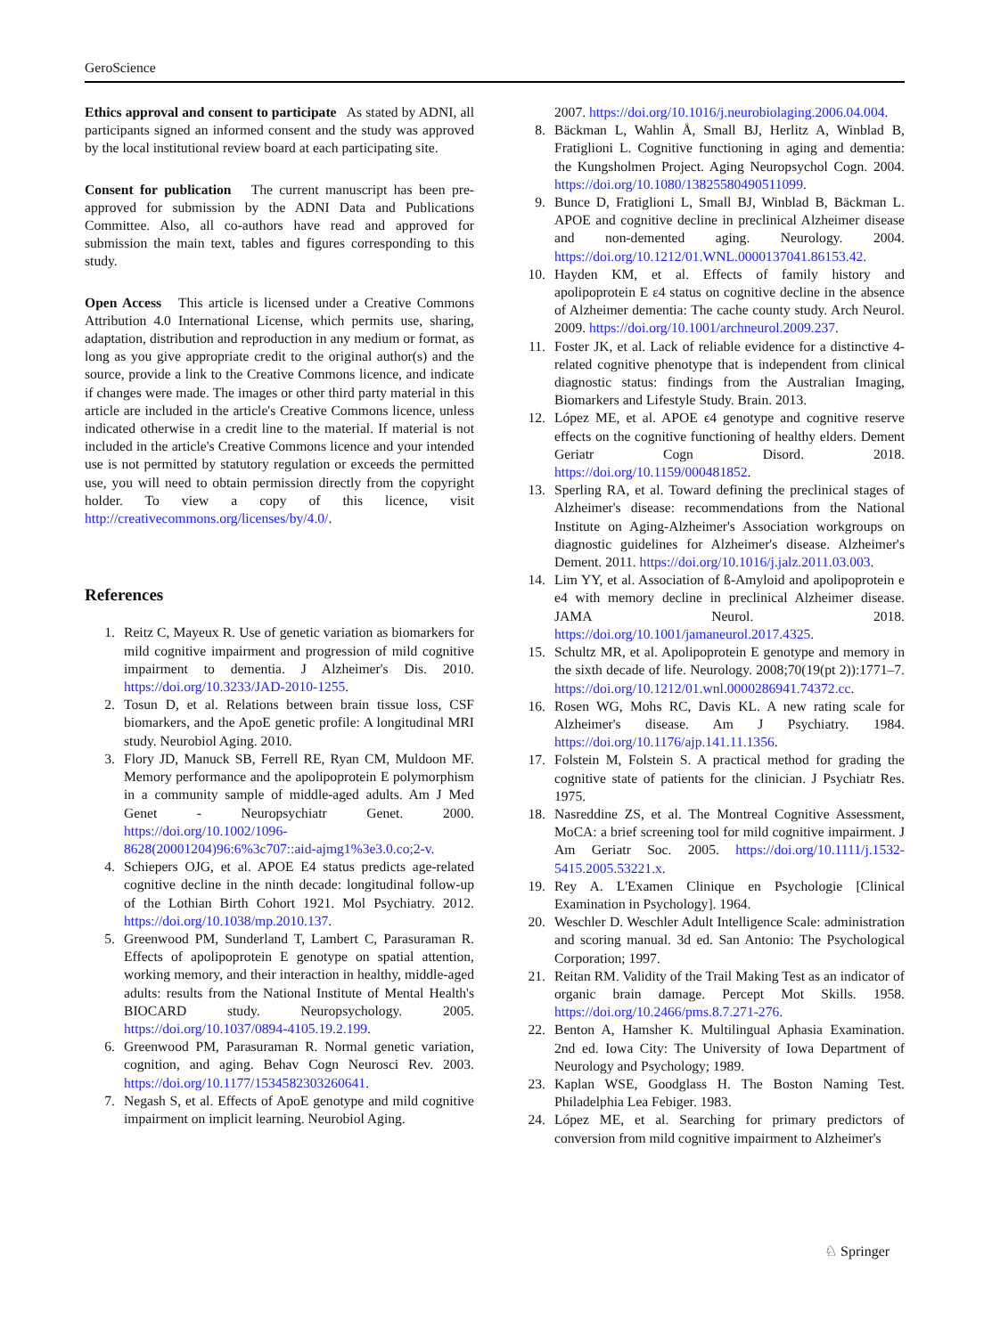GeroScience
Ethics approval and consent to participate As stated by ADNI, all participants signed an informed consent and the study was approved by the local institutional review board at each participating site.
Consent for publication The current manuscript has been pre-approved for submission by the ADNI Data and Publications Committee. Also, all co-authors have read and approved for submission the main text, tables and figures corresponding to this study.
Open Access This article is licensed under a Creative Commons Attribution 4.0 International License, which permits use, sharing, adaptation, distribution and reproduction in any medium or format, as long as you give appropriate credit to the original author(s) and the source, provide a link to the Creative Commons licence, and indicate if changes were made. The images or other third party material in this article are included in the article's Creative Commons licence, unless indicated otherwise in a credit line to the material. If material is not included in the article's Creative Commons licence and your intended use is not permitted by statutory regulation or exceeds the permitted use, you will need to obtain permission directly from the copyright holder. To view a copy of this licence, visit http://creativecommons.org/licenses/by/4.0/.
References
1. Reitz C, Mayeux R. Use of genetic variation as biomarkers for mild cognitive impairment and progression of mild cognitive impairment to dementia. J Alzheimer's Dis. 2010. https://doi.org/10.3233/JAD-2010-1255.
2. Tosun D, et al. Relations between brain tissue loss, CSF biomarkers, and the ApoE genetic profile: A longitudinal MRI study. Neurobiol Aging. 2010.
3. Flory JD, Manuck SB, Ferrell RE, Ryan CM, Muldoon MF. Memory performance and the apolipoprotein E polymorphism in a community sample of middle-aged adults. Am J Med Genet - Neuropsychiatr Genet. 2000. https://doi.org/10.1002/1096-8628(20001204)96:6%3c707::aid-ajmg1%3e3.0.co;2-v.
4. Schiepers OJG, et al. APOE E4 status predicts age-related cognitive decline in the ninth decade: longitudinal follow-up of the Lothian Birth Cohort 1921. Mol Psychiatry. 2012. https://doi.org/10.1038/mp.2010.137.
5. Greenwood PM, Sunderland T, Lambert C, Parasuraman R. Effects of apolipoprotein E genotype on spatial attention, working memory, and their interaction in healthy, middle-aged adults: results from the National Institute of Mental Health's BIOCARD study. Neuropsychology. 2005. https://doi.org/10.1037/0894-4105.19.2.199.
6. Greenwood PM, Parasuraman R. Normal genetic variation, cognition, and aging. Behav Cogn Neurosci Rev. 2003. https://doi.org/10.1177/1534582303260641.
7. Negash S, et al. Effects of ApoE genotype and mild cognitive impairment on implicit learning. Neurobiol Aging.
2007. https://doi.org/10.1016/j.neurobiolaging.2006.04.004.
8. Bäckman L, Wahlin Å, Small BJ, Herlitz A, Winblad B, Fratiglioni L. Cognitive functioning in aging and dementia: the Kungsholmen Project. Aging Neuropsychol Cogn. 2004. https://doi.org/10.1080/13825580490511099.
9. Bunce D, Fratiglioni L, Small BJ, Winblad B, Bäckman L. APOE and cognitive decline in preclinical Alzheimer disease and non-demented aging. Neurology. 2004. https://doi.org/10.1212/01.WNL.0000137041.86153.42.
10. Hayden KM, et al. Effects of family history and apolipoprotein E ε4 status on cognitive decline in the absence of Alzheimer dementia: The cache county study. Arch Neurol. 2009. https://doi.org/10.1001/archneurol.2009.237.
11. Foster JK, et al. Lack of reliable evidence for a distinctive 4-related cognitive phenotype that is independent from clinical diagnostic status: findings from the Australian Imaging, Biomarkers and Lifestyle Study. Brain. 2013.
12. López ME, et al. APOE ϵ4 genotype and cognitive reserve effects on the cognitive functioning of healthy elders. Dement Geriatr Cogn Disord. 2018. https://doi.org/10.1159/000481852.
13. Sperling RA, et al. Toward defining the preclinical stages of Alzheimer's disease: recommendations from the National Institute on Aging-Alzheimer's Association workgroups on diagnostic guidelines for Alzheimer's disease. Alzheimer's Dement. 2011. https://doi.org/10.1016/j.jalz.2011.03.003.
14. Lim YY, et al. Association of ß-Amyloid and apolipoprotein e e4 with memory decline in preclinical Alzheimer disease. JAMA Neurol. 2018. https://doi.org/10.1001/jamaneurol.2017.4325.
15. Schultz MR, et al. Apolipoprotein E genotype and memory in the sixth decade of life. Neurology. 2008;70(19(pt 2)):1771–7. https://doi.org/10.1212/01.wnl.0000286941.74372.cc.
16. Rosen WG, Mohs RC, Davis KL. A new rating scale for Alzheimer's disease. Am J Psychiatry. 1984. https://doi.org/10.1176/ajp.141.11.1356.
17. Folstein M, Folstein S. A practical method for grading the cognitive state of patients for the clinician. J Psychiatr Res. 1975.
18. Nasreddine ZS, et al. The Montreal Cognitive Assessment, MoCA: a brief screening tool for mild cognitive impairment. J Am Geriatr Soc. 2005. https://doi.org/10.1111/j.1532-5415.2005.53221.x.
19. Rey A. L'Examen Clinique en Psychologie [Clinical Examination in Psychology]. 1964.
20. Weschler D. Weschler Adult Intelligence Scale: administration and scoring manual. 3d ed. San Antonio: The Psychological Corporation; 1997.
21. Reitan RM. Validity of the Trail Making Test as an indicator of organic brain damage. Percept Mot Skills. 1958. https://doi.org/10.2466/pms.8.7.271-276.
22. Benton A, Hamsher K. Multilingual Aphasia Examination. 2nd ed. Iowa City: The University of Iowa Department of Neurology and Psychology; 1989.
23. Kaplan WSE, Goodglass H. The Boston Naming Test. Philadelphia Lea Febiger. 1983.
24. López ME, et al. Searching for primary predictors of conversion from mild cognitive impairment to Alzheimer's
♘ Springer